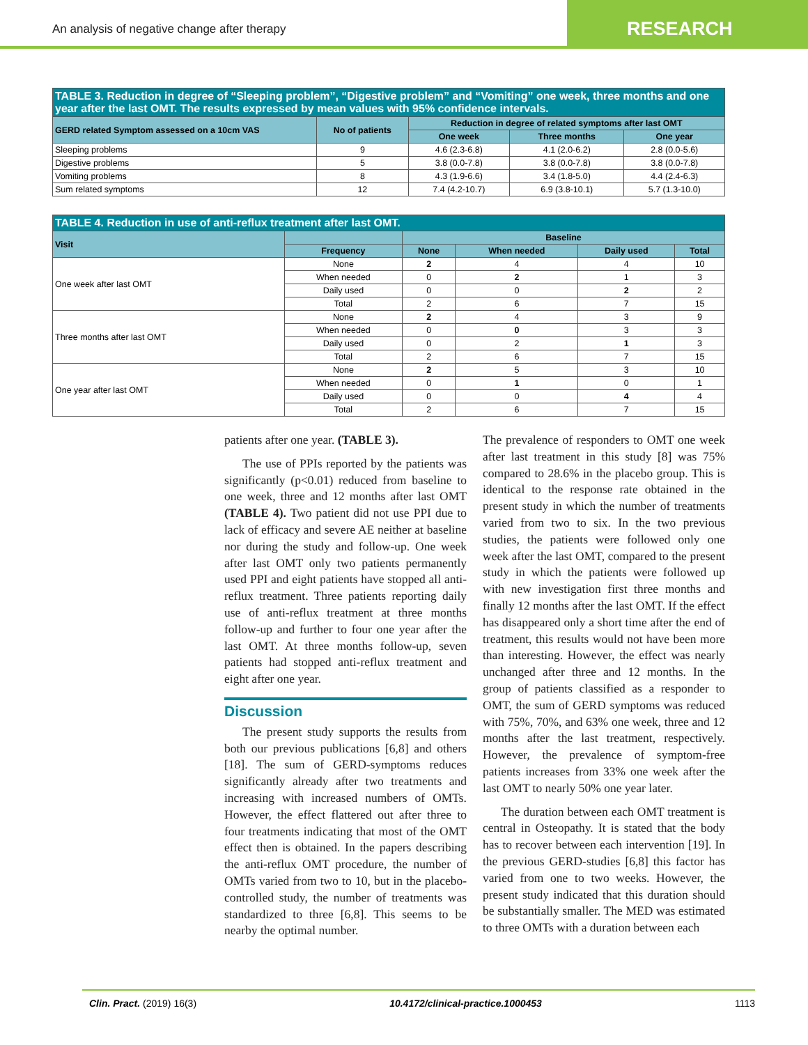An analysis of negative change after therapy
RESEARCH
| TABLE 3. Reduction in degree of “Sleeping problem”, “Digestive problem” and “Vomiting” one week, three months and one year after the last OMT. The results expressed by mean values with 95% confidence intervals. | | | | |
| GERD related Symptom assessed on a 10cm VAS | No of patients | Reduction in degree of related symptoms after last OMT | | |
| | | One week | Three months | One year |
| Sleeping problems | 9 | 4.6 (2.3-6.8) | 4.1 (2.0-6.2) | 2.8 (0.0-5.6) |
| Digestive problems | 5 | 3.8 (0.0-7.8) | 3.8 (0.0-7.8) | 3.8 (0.0-7.8) |
| Vomiting problems | 8 | 4.3 (1.9-6.6) | 3.4 (1.8-5.0) | 4.4 (2.4-6.3) |
| Sum related symptoms | 12 | 7.4 (4.2-10.7) | 6.9 (3.8-10.1) | 5.7 (1.3-10.0) |
| TABLE 4. Reduction in use of anti-reflux treatment after last OMT. | | | | | |
| Visit | | Baseline | | | |
| | Frequency | None | When needed | Daily used | Total |
| One week after last OMT | None | 2 | 4 | 4 | 10 |
| | When needed | 0 | 2 | 1 | 3 |
| | Daily used | 0 | 0 | 2 | 2 |
| | Total | 2 | 6 | 7 | 15 |
| Three months after last OMT | None | 2 | 4 | 3 | 9 |
| | When needed | 0 | 0 | 3 | 3 |
| | Daily used | 0 | 2 | 1 | 3 |
| | Total | 2 | 6 | 7 | 15 |
| One year after last OMT | None | 2 | 5 | 3 | 10 |
| | When needed | 0 | 1 | 0 | 1 |
| | Daily used | 0 | 0 | 4 | 4 |
| | Total | 2 | 6 | 7 | 15 |
patients after one year. (TABLE 3).
The use of PPIs reported by the patients was significantly (p<0.01) reduced from baseline to one week, three and 12 months after last OMT (TABLE 4). Two patient did not use PPI due to lack of efficacy and severe AE neither at baseline nor during the study and follow-up. One week after last OMT only two patients permanently used PPI and eight patients have stopped all anti-reflux treatment. Three patients reporting daily use of anti-reflux treatment at three months follow-up and further to four one year after the last OMT. At three months follow-up, seven patients had stopped anti-reflux treatment and eight after one year.
Discussion
The present study supports the results from both our previous publications [6,8] and others [18]. The sum of GERD-symptoms reduces significantly already after two treatments and increasing with increased numbers of OMTs. However, the effect flattered out after three to four treatments indicating that most of the OMT effect then is obtained. In the papers describing the anti-reflux OMT procedure, the number of OMTs varied from two to 10, but in the placebo-controlled study, the number of treatments was standardized to three [6,8]. This seems to be nearby the optimal number.
The prevalence of responders to OMT one week after last treatment in this study [8] was 75% compared to 28.6% in the placebo group. This is identical to the response rate obtained in the present study in which the number of treatments varied from two to six. In the two previous studies, the patients were followed only one week after the last OMT, compared to the present study in which the patients were followed up with new investigation first three months and finally 12 months after the last OMT. If the effect has disappeared only a short time after the end of treatment, this results would not have been more than interesting. However, the effect was nearly unchanged after three and 12 months. In the group of patients classified as a responder to OMT, the sum of GERD symptoms was reduced with 75%, 70%, and 63% one week, three and 12 months after the last treatment, respectively. However, the prevalence of symptom-free patients increases from 33% one week after the last OMT to nearly 50% one year later.
The duration between each OMT treatment is central in Osteopathy. It is stated that the body has to recover between each intervention [19]. In the previous GERD-studies [6,8] this factor has varied from one to two weeks. However, the present study indicated that this duration should be substantially smaller. The MED was estimated to three OMTs with a duration between each
Clin. Pract. (2019) 16(3) 10.4172/clinical-practice.1000453 1113